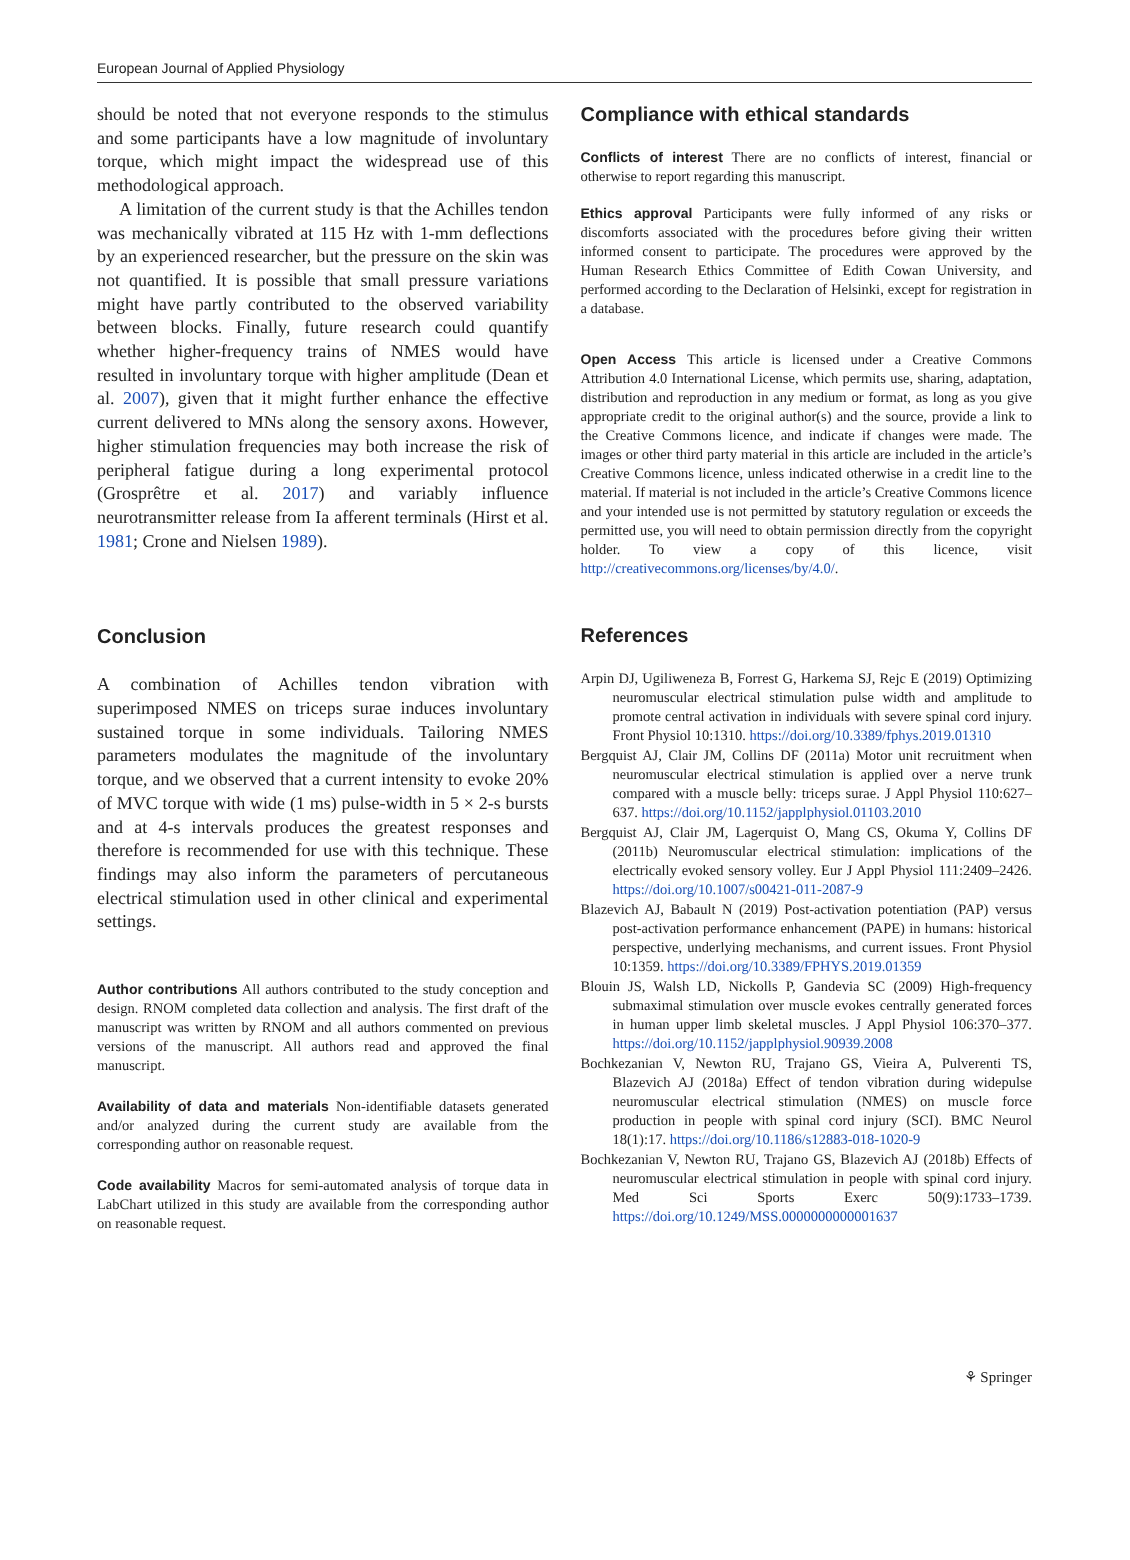European Journal of Applied Physiology
should be noted that not everyone responds to the stimulus and some participants have a low magnitude of involuntary torque, which might impact the widespread use of this methodological approach.
A limitation of the current study is that the Achilles tendon was mechanically vibrated at 115 Hz with 1-mm deflections by an experienced researcher, but the pressure on the skin was not quantified. It is possible that small pressure variations might have partly contributed to the observed variability between blocks. Finally, future research could quantify whether higher-frequency trains of NMES would have resulted in involuntary torque with higher amplitude (Dean et al. 2007), given that it might further enhance the effective current delivered to MNs along the sensory axons. However, higher stimulation frequencies may both increase the risk of peripheral fatigue during a long experimental protocol (Grosprêtre et al. 2017) and variably influence neurotransmitter release from Ia afferent terminals (Hirst et al. 1981; Crone and Nielsen 1989).
Conclusion
A combination of Achilles tendon vibration with superimposed NMES on triceps surae induces involuntary sustained torque in some individuals. Tailoring NMES parameters modulates the magnitude of the involuntary torque, and we observed that a current intensity to evoke 20% of MVC torque with wide (1 ms) pulse-width in 5 × 2-s bursts and at 4-s intervals produces the greatest responses and therefore is recommended for use with this technique. These findings may also inform the parameters of percutaneous electrical stimulation used in other clinical and experimental settings.
Author contributions All authors contributed to the study conception and design. RNOM completed data collection and analysis. The first draft of the manuscript was written by RNOM and all authors commented on previous versions of the manuscript. All authors read and approved the final manuscript.
Availability of data and materials Non-identifiable datasets generated and/or analyzed during the current study are available from the corresponding author on reasonable request.
Code availability Macros for semi-automated analysis of torque data in LabChart utilized in this study are available from the corresponding author on reasonable request.
Compliance with ethical standards
Conflicts of interest There are no conflicts of interest, financial or otherwise to report regarding this manuscript.
Ethics approval Participants were fully informed of any risks or discomforts associated with the procedures before giving their written informed consent to participate. The procedures were approved by the Human Research Ethics Committee of Edith Cowan University, and performed according to the Declaration of Helsinki, except for registration in a database.
Open Access This article is licensed under a Creative Commons Attribution 4.0 International License, which permits use, sharing, adaptation, distribution and reproduction in any medium or format, as long as you give appropriate credit to the original author(s) and the source, provide a link to the Creative Commons licence, and indicate if changes were made. The images or other third party material in this article are included in the article’s Creative Commons licence, unless indicated otherwise in a credit line to the material. If material is not included in the article’s Creative Commons licence and your intended use is not permitted by statutory regulation or exceeds the permitted use, you will need to obtain permission directly from the copyright holder. To view a copy of this licence, visit http://creativecommons.org/licenses/by/4.0/.
References
Arpin DJ, Ugiliweneza B, Forrest G, Harkema SJ, Rejc E (2019) Optimizing neuromuscular electrical stimulation pulse width and amplitude to promote central activation in individuals with severe spinal cord injury. Front Physiol 10:1310. https://doi.org/10.3389/fphys.2019.01310
Bergquist AJ, Clair JM, Collins DF (2011a) Motor unit recruitment when neuromuscular electrical stimulation is applied over a nerve trunk compared with a muscle belly: triceps surae. J Appl Physiol 110:627–637. https://doi.org/10.1152/japplphysiol.01103.2010
Bergquist AJ, Clair JM, Lagerquist O, Mang CS, Okuma Y, Collins DF (2011b) Neuromuscular electrical stimulation: implications of the electrically evoked sensory volley. Eur J Appl Physiol 111:2409–2426. https://doi.org/10.1007/s00421-011-2087-9
Blazevich AJ, Babault N (2019) Post-activation potentiation (PAP) versus post-activation performance enhancement (PAPE) in humans: historical perspective, underlying mechanisms, and current issues. Front Physiol 10:1359. https://doi.org/10.3389/FPHYS.2019.01359
Blouin JS, Walsh LD, Nickolls P, Gandevia SC (2009) High-frequency submaximal stimulation over muscle evokes centrally generated forces in human upper limb skeletal muscles. J Appl Physiol 106:370–377. https://doi.org/10.1152/japplphysiol.90939.2008
Bochkezanian V, Newton RU, Trajano GS, Vieira A, Pulverenti TS, Blazevich AJ (2018a) Effect of tendon vibration during widepulse neuromuscular electrical stimulation (NMES) on muscle force production in people with spinal cord injury (SCI). BMC Neurol 18(1):17. https://doi.org/10.1186/s12883-018-1020-9
Bochkezanian V, Newton RU, Trajano GS, Blazevich AJ (2018b) Effects of neuromuscular electrical stimulation in people with spinal cord injury. Med Sci Sports Exerc 50(9):1733–1739. https://doi.org/10.1249/MSS.0000000000001637
⚘ Springer